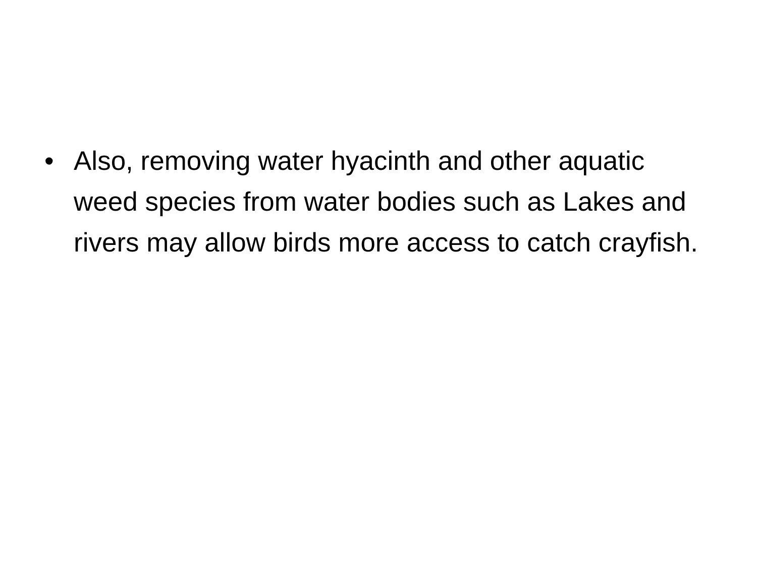• Also, removing water hyacinth and other aquatic weed species from water bodies such as Lakes and rivers may allow birds more access to catch crayfish.